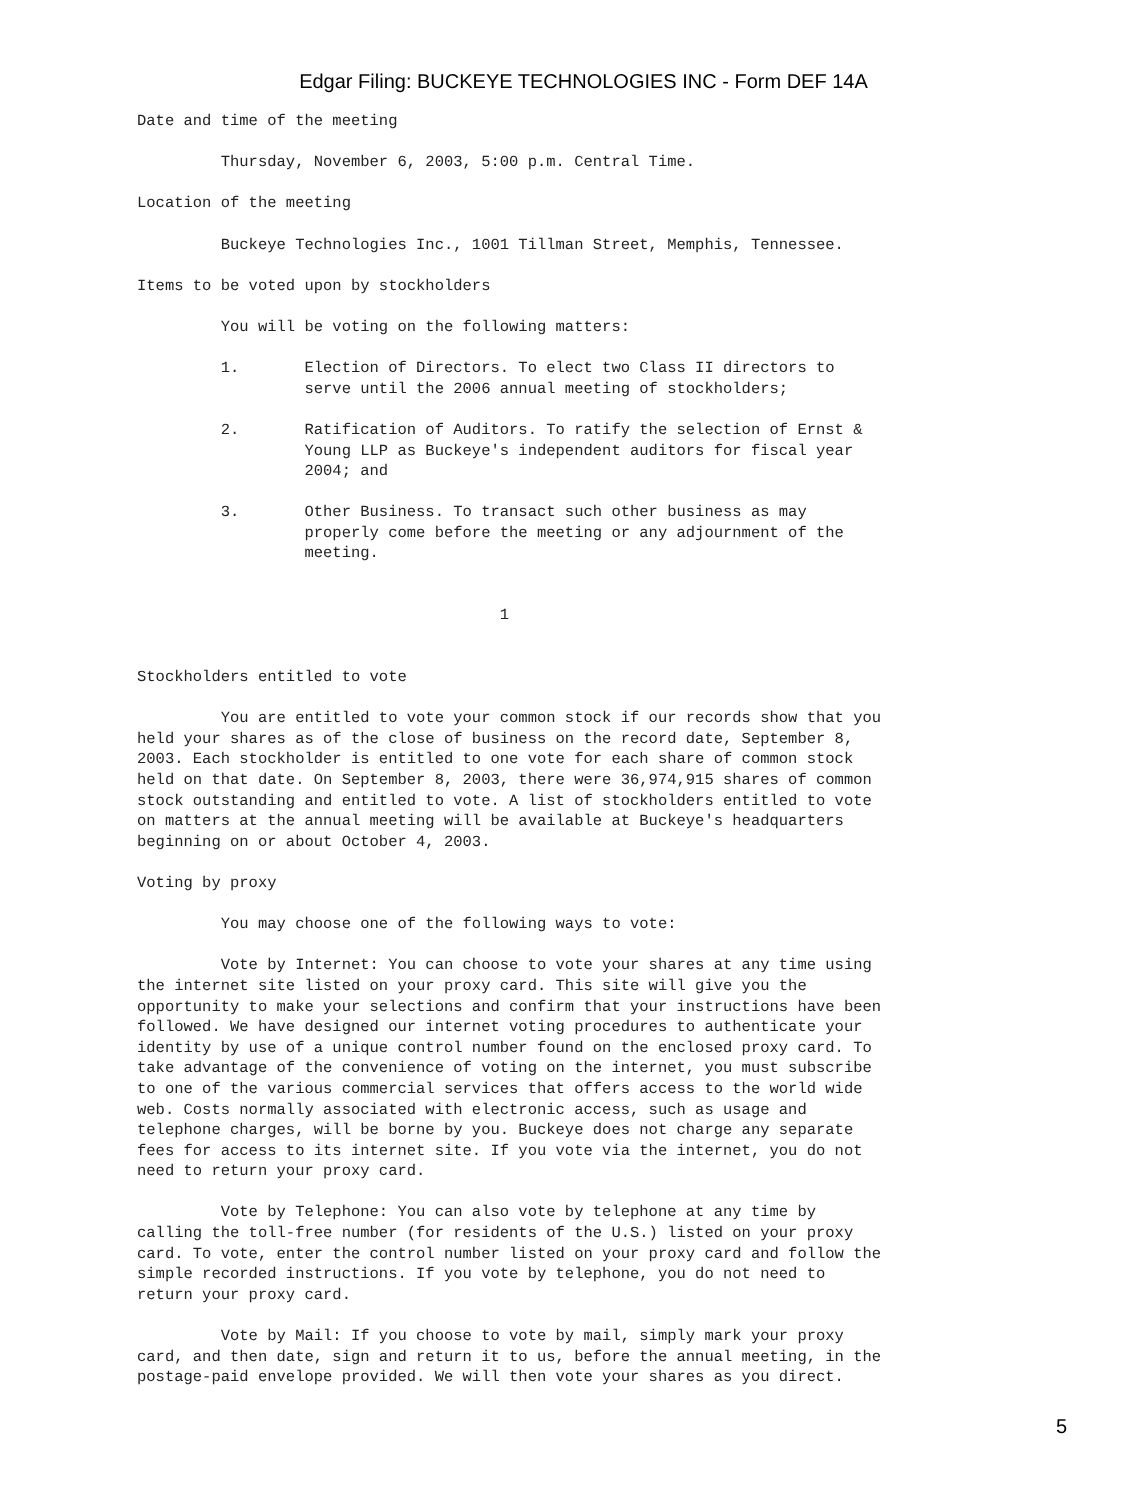Edgar Filing: BUCKEYE TECHNOLOGIES INC - Form DEF 14A
Date and time of the meeting

         Thursday, November 6, 2003, 5:00 p.m. Central Time.

Location of the meeting

         Buckeye Technologies Inc., 1001 Tillman Street, Memphis, Tennessee.

Items to be voted upon by stockholders

         You will be voting on the following matters:

         1.       Election of Directors. To elect two Class II directors to
                  serve until the 2006 annual meeting of stockholders;

         2.       Ratification of Auditors. To ratify the selection of Ernst &
                  Young LLP as Buckeye's independent auditors for fiscal year
                  2004; and

         3.       Other Business. To transact such other business as may
                  properly come before the meeting or any adjournment of the
                  meeting.


                                       1


Stockholders entitled to vote

         You are entitled to vote your common stock if our records show that you
held your shares as of the close of business on the record date, September 8,
2003. Each stockholder is entitled to one vote for each share of common stock
held on that date. On September 8, 2003, there were 36,974,915 shares of common
stock outstanding and entitled to vote. A list of stockholders entitled to vote
on matters at the annual meeting will be available at Buckeye's headquarters
beginning on or about October 4, 2003.

Voting by proxy

         You may choose one of the following ways to vote:

         Vote by Internet: You can choose to vote your shares at any time using
the internet site listed on your proxy card. This site will give you the
opportunity to make your selections and confirm that your instructions have been
followed. We have designed our internet voting procedures to authenticate your
identity by use of a unique control number found on the enclosed proxy card. To
take advantage of the convenience of voting on the internet, you must subscribe
to one of the various commercial services that offers access to the world wide
web. Costs normally associated with electronic access, such as usage and
telephone charges, will be borne by you. Buckeye does not charge any separate
fees for access to its internet site. If you vote via the internet, you do not
need to return your proxy card.

         Vote by Telephone: You can also vote by telephone at any time by
calling the toll-free number (for residents of the U.S.) listed on your proxy
card. To vote, enter the control number listed on your proxy card and follow the
simple recorded instructions. If you vote by telephone, you do not need to
return your proxy card.

         Vote by Mail: If you choose to vote by mail, simply mark your proxy
card, and then date, sign and return it to us, before the annual meeting, in the
postage-paid envelope provided. We will then vote your shares as you direct.
5